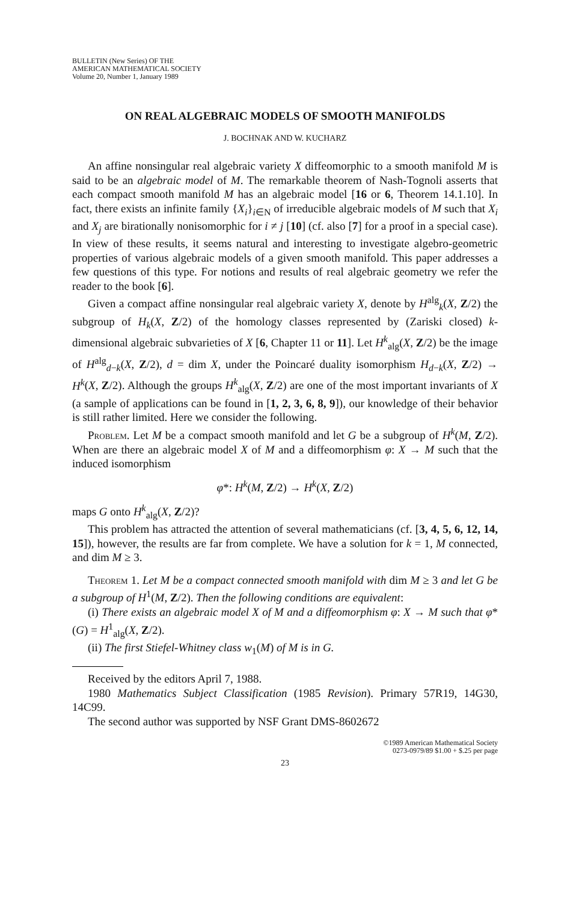BULLETIN (New Series) OF THE
AMERICAN MATHEMATICAL SOCIETY
Volume 20, Number 1, January 1989
ON REAL ALGEBRAIC MODELS OF SMOOTH MANIFOLDS
J. BOCHNAK AND W. KUCHARZ
An affine nonsingular real algebraic variety X diffeomorphic to a smooth manifold M is said to be an algebraic model of M. The remarkable theorem of Nash-Tognoli asserts that each compact smooth manifold M has an algebraic model [16 or 6, Theorem 14.1.10]. In fact, there exists an infinite family {X<sub>i</sub>}<sub>i∈N</sub> of irreducible algebraic models of M such that X<sub>i</sub> and X<sub>j</sub> are birationally nonisomorphic for i ≠ j [10] (cf. also [7] for a proof in a special case). In view of these results, it seems natural and interesting to investigate algebro-geometric properties of various algebraic models of a given smooth manifold. This paper addresses a few questions of this type. For notions and results of real algebraic geometry we refer the reader to the book [6].
Given a compact affine nonsingular real algebraic variety X, denote by H<sup>alg</sup><sub>k</sub>(X, Z/2) the subgroup of H<sub>k</sub>(X, Z/2) of the homology classes represented by (Zariski closed) k-dimensional algebraic subvarieties of X [6, Chapter 11 or 11]. Let H<sup>k</sup><sub>alg</sub>(X, Z/2) be the image of H<sup>alg</sup><sub>d−k</sub>(X, Z/2), d = dim X, under the Poincaré duality isomorphism H<sub>d−k</sub>(X, Z/2) → H<sup>k</sup>(X, Z/2). Although the groups H<sup>k</sup><sub>alg</sub>(X, Z/2) are one of the most important invariants of X (a sample of applications can be found in [1, 2, 3, 6, 8, 9]), our knowledge of their behavior is still rather limited. Here we consider the following.
Problem. Let M be a compact smooth manifold and let G be a subgroup of H<sup>k</sup>(M, Z/2). When are there an algebraic model X of M and a diffeomorphism φ: X → M such that the induced isomorphism
φ*: H<sup>k</sup>(M, Z/2) → H<sup>k</sup>(X, Z/2)
maps G onto H<sup>k</sup><sub>alg</sub>(X, Z/2)?
This problem has attracted the attention of several mathematicians (cf. [3, 4, 5, 6, 12, 14, 15]), however, the results are far from complete. We have a solution for k = 1, M connected, and dim M ≥ 3.
Theorem 1. Let M be a compact connected smooth manifold with dim M ≥ 3 and let G be a subgroup of H<sup>1</sup>(M, Z/2). Then the following conditions are equivalent:
(i) There exists an algebraic model X of M and a diffeomorphism φ: X → M such that φ*(G) = H<sup>1</sup><sub>alg</sub>(X, Z/2).
(ii) The first Stiefel-Whitney class w<sub>1</sub>(M) of M is in G.
Received by the editors April 7, 1988.
1980 Mathematics Subject Classification (1985 Revision). Primary 57R19, 14G30, 14C99.
The second author was supported by NSF Grant DMS-8602672
©1989 American Mathematical Society
0273-0979/89 $1.00 + $.25 per page
23